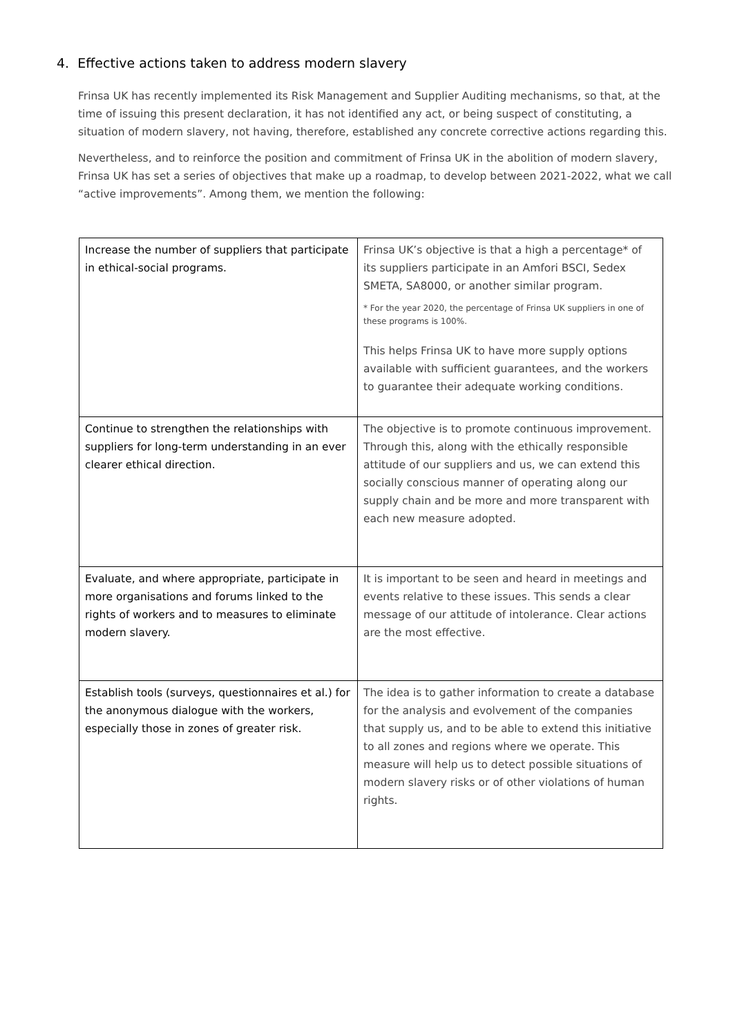4. Effective actions taken to address modern slavery
Frinsa UK has recently implemented its Risk Management and Supplier Auditing mechanisms, so that, at the time of issuing this present declaration, it has not identified any act, or being suspect of constituting, a situation of modern slavery, not having, therefore, established any concrete corrective actions regarding this.
Nevertheless, and to reinforce the position and commitment of Frinsa UK in the abolition of modern slavery, Frinsa UK has set a series of objectives that make up a roadmap, to develop between 2021-2022, what we call “active improvements”. Among them, we mention the following:
| Increase the number of suppliers that participate in ethical-social programs. | Frinsa UK’s objective is that a high a percentage* of its suppliers participate in an Amfori BSCI, Sedex SMETA, SA8000, or another similar program. * For the year 2020, the percentage of Frinsa UK suppliers in one of these programs is 100%. This helps Frinsa UK to have more supply options available with sufficient guarantees, and the workers to guarantee their adequate working conditions. |
| Continue to strengthen the relationships with suppliers for long-term understanding in an ever clearer ethical direction. | The objective is to promote continuous improvement. Through this, along with the ethically responsible attitude of our suppliers and us, we can extend this socially conscious manner of operating along our supply chain and be more and more transparent with each new measure adopted. |
| Evaluate, and where appropriate, participate in more organisations and forums linked to the rights of workers and to measures to eliminate modern slavery. | It is important to be seen and heard in meetings and events relative to these issues. This sends a clear message of our attitude of intolerance. Clear actions are the most effective. |
| Establish tools (surveys, questionnaires et al.) for the anonymous dialogue with the workers, especially those in zones of greater risk. | The idea is to gather information to create a database for the analysis and evolvement of the companies that supply us, and to be able to extend this initiative to all zones and regions where we operate. This measure will help us to detect possible situations of modern slavery risks or of other violations of human rights. |